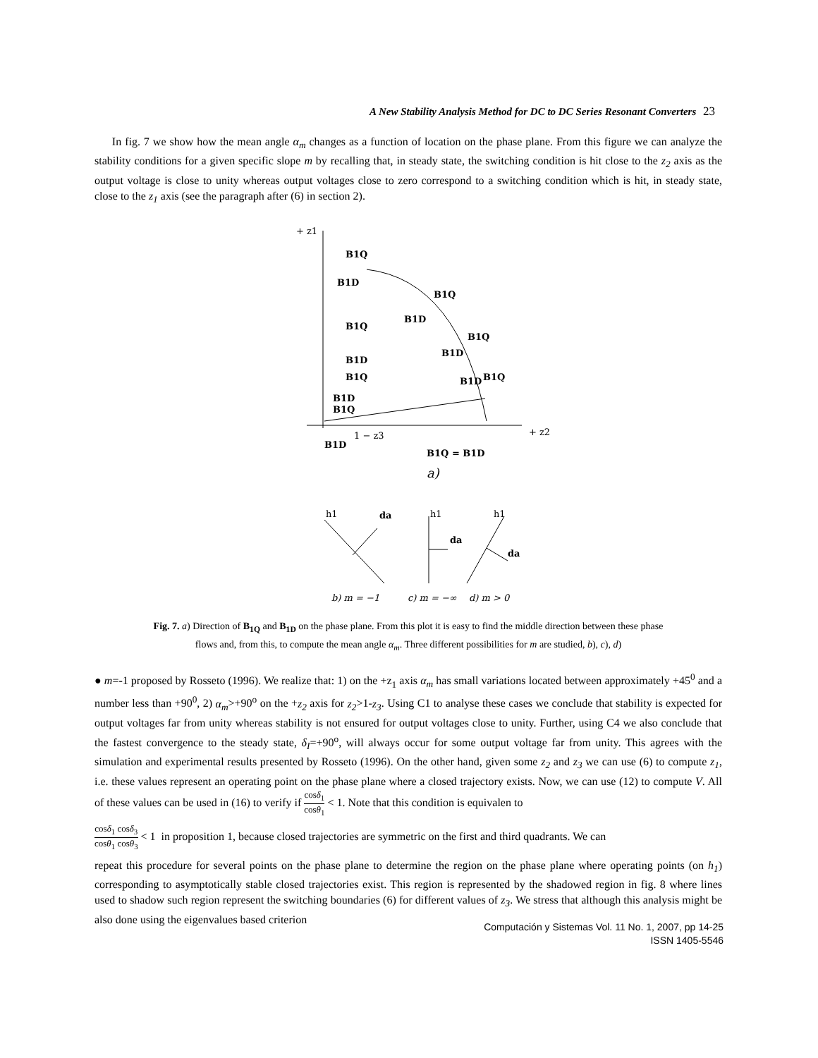A New Stability Analysis Method for DC to DC Series Resonant Converters 23
In fig. 7 we show how the mean angle α<sub>m</sub> changes as a function of location on the phase plane. From this figure we can analyze the stability conditions for a given specific slope m by recalling that, in steady state, the switching condition is hit close to the z<sub>2</sub> axis as the output voltage is close to unity whereas output voltages close to zero correspond to a switching condition which is hit, in steady state, close to the z<sub>1</sub> axis (see the paragraph after (6) in section 2).
+ z1
+ z2
B1Q
B1D
B1Q
B1D
B1Q
B1Q
B1D
B1D
B1Q
B1D
B1Q
B1D
B1Q
B1D
1 − z3
B1Q = B1D
a)
h1
da
h1
da
h1
da
b) m = −1
c) m = −∞
d) m > 0
Fig. 7. a) Direction of B<sub>1Q</sub> and B<sub>1D</sub> on the phase plane. From this plot it is easy to find the middle direction between these phase
flows and, from this, to compute the mean angle α<sub>m</sub>. Three different possibilities for m are studied, b), c), d)
● m=-1 proposed by Rosseto (1996). We realize that: 1) on the +z<sub>1</sub> axis α<sub>m</sub> has small variations located between approximately +45<sup>0</sup> and a number less than +90<sup>0</sup>, 2) α<sub>m</sub>>+90<sup>o</sup> on the +z<sub>2</sub> axis for z<sub>2</sub>>1-z<sub>3</sub>. Using C1 to analyse these cases we conclude that stability is expected for output voltages far from unity whereas stability is not ensured for output voltages close to unity. Further, using C4 we also conclude that the fastest convergence to the steady state, δ<sub>I</sub>=+90<sup>o</sup>, will always occur for some output voltage far from unity. This agrees with the simulation and experimental results presented by Rosseto (1996). On the other hand, given some z<sub>2</sub> and z<sub>3</sub> we can use (6) to compute z<sub>1</sub>, i.e. these values represent an operating point on the phase plane where a closed trajectory exists. Now, we can use (12) to compute V. All of these values can be used in (16) to verify if cosδ<sub>1</sub> cosθ<sub>1</sub> < 1. Note that this condition is equivalen to
cosδ<sub>1</sub> cosδ<sub>3</sub> cosθ<sub>1</sub> cosθ<sub>3</sub> < 1 in proposition 1, because closed trajectories are symmetric on the first and third quadrants. We can
repeat this procedure for several points on the phase plane to determine the region on the phase plane where operating points (on h<sub>1</sub>) corresponding to asymptotically stable closed trajectories exist. This region is represented by the shadowed region in fig. 8 where lines used to shadow such region represent the switching boundaries (6) for different values of z<sub>3</sub>. We stress that although this analysis might be also done using the eigenvalues based criterion
Computación y Sistemas Vol. 11 No. 1, 2007, pp 14-25
ISSN 1405-5546